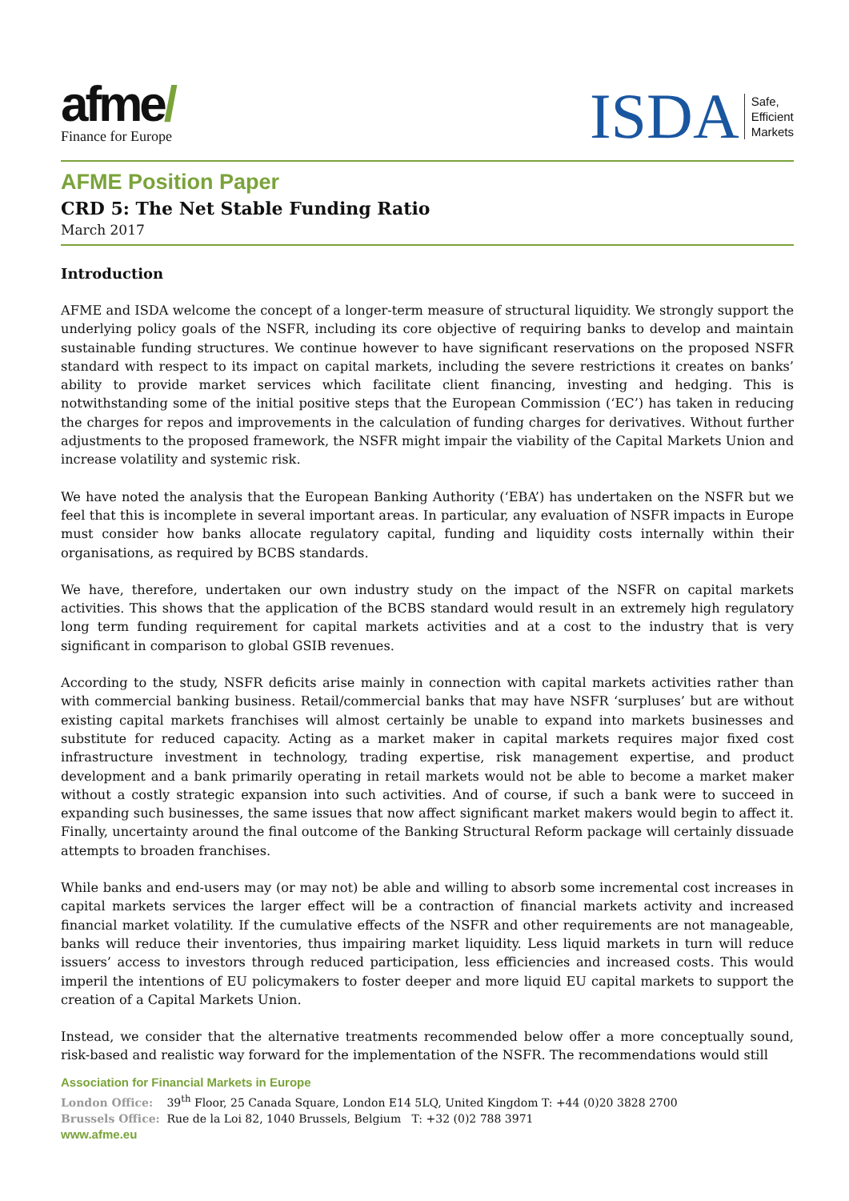afme/
Finance for Europe
ISDA Safe,
Efficient
Markets
AFME Position Paper
CRD 5: The Net Stable Funding Ratio
March 2017
Introduction
AFME and ISDA welcome the concept of a longer-term measure of structural liquidity. We strongly support the underlying policy goals of the NSFR, including its core objective of requiring banks to develop and maintain sustainable funding structures. We continue however to have significant reservations on the proposed NSFR standard with respect to its impact on capital markets, including the severe restrictions it creates on banks’ ability to provide market services which facilitate client financing, investing and hedging. This is notwithstanding some of the initial positive steps that the European Commission (‘EC’) has taken in reducing the charges for repos and improvements in the calculation of funding charges for derivatives. Without further adjustments to the proposed framework, the NSFR might impair the viability of the Capital Markets Union and increase volatility and systemic risk.
We have noted the analysis that the European Banking Authority (‘EBA’) has undertaken on the NSFR but we feel that this is incomplete in several important areas. In particular, any evaluation of NSFR impacts in Europe must consider how banks allocate regulatory capital, funding and liquidity costs internally within their organisations, as required by BCBS standards.
We have, therefore, undertaken our own industry study on the impact of the NSFR on capital markets activities. This shows that the application of the BCBS standard would result in an extremely high regulatory long term funding requirement for capital markets activities and at a cost to the industry that is very significant in comparison to global GSIB revenues.
According to the study, NSFR deficits arise mainly in connection with capital markets activities rather than with commercial banking business. Retail/commercial banks that may have NSFR ‘surpluses’ but are without existing capital markets franchises will almost certainly be unable to expand into markets businesses and substitute for reduced capacity. Acting as a market maker in capital markets requires major fixed cost infrastructure investment in technology, trading expertise, risk management expertise, and product development and a bank primarily operating in retail markets would not be able to become a market maker without a costly strategic expansion into such activities. And of course, if such a bank were to succeed in expanding such businesses, the same issues that now affect significant market makers would begin to affect it. Finally, uncertainty around the final outcome of the Banking Structural Reform package will certainly dissuade attempts to broaden franchises.
While banks and end-users may (or may not) be able and willing to absorb some incremental cost increases in capital markets services the larger effect will be a contraction of financial markets activity and increased financial market volatility. If the cumulative effects of the NSFR and other requirements are not manageable, banks will reduce their inventories, thus impairing market liquidity. Less liquid markets in turn will reduce issuers’ access to investors through reduced participation, less efficiencies and increased costs. This would imperil the intentions of EU policymakers to foster deeper and more liquid EU capital markets to support the creation of a Capital Markets Union.
Instead, we consider that the alternative treatments recommended below offer a more conceptually sound, risk-based and realistic way forward for the implementation of the NSFR. The recommendations would still
Association for Financial Markets in Europe
London Office: 39<sup>th</sup> Floor, 25 Canada Square, London E14 5LQ, United Kingdom T: +44 (0)20 3828 2700
Brussels Office: Rue de la Loi 82, 1040 Brussels, Belgium T: +32 (0)2 788 3971
www.afme.eu